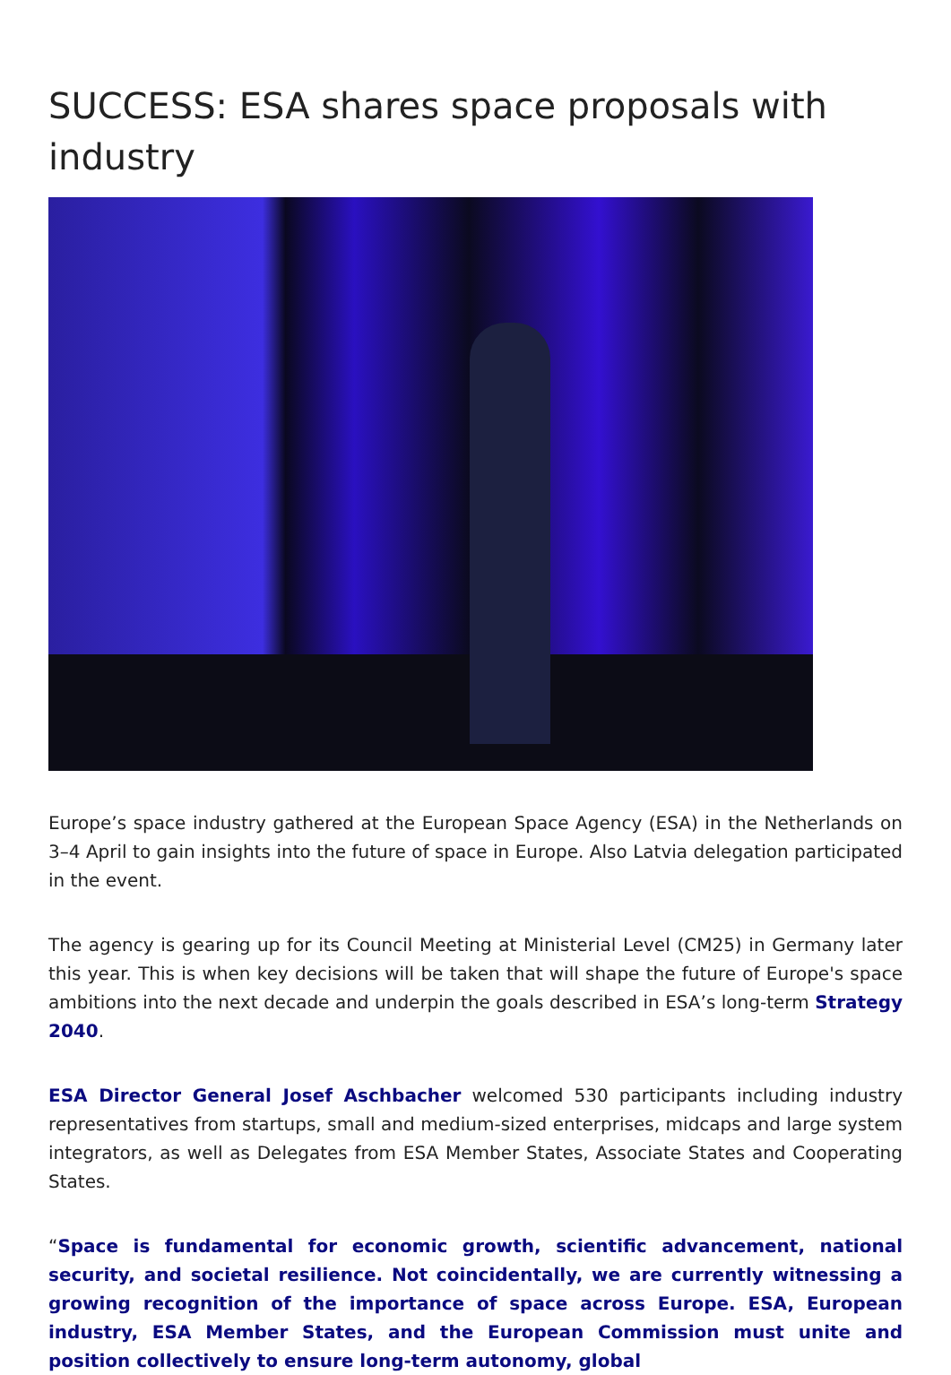SUCCESS: ESA shares space proposals with industry
Europe’s space industry gathered at the European Space Agency (ESA) in the Netherlands on 3–4 April to gain insights into the future of space in Europe. Also Latvia delegation participated in the event.
The agency is gearing up for its Council Meeting at Ministerial Level (CM25) in Germany later this year. This is when key decisions will be taken that will shape the future of Europe's space ambitions into the next decade and underpin the goals described in ESA’s long-term Strategy 2040.
ESA Director General Josef Aschbacher welcomed 530 participants including industry representatives from startups, small and medium-sized enterprises, midcaps and large system integrators, as well as Delegates from ESA Member States, Associate States and Cooperating States.
“Space is fundamental for economic growth, scientific advancement, national security, and societal resilience. Not coincidentally, we are currently witnessing a growing recognition of the importance of space across Europe. ESA, European industry, ESA Member States, and the European Commission must unite and position collectively to ensure long-term autonomy, global